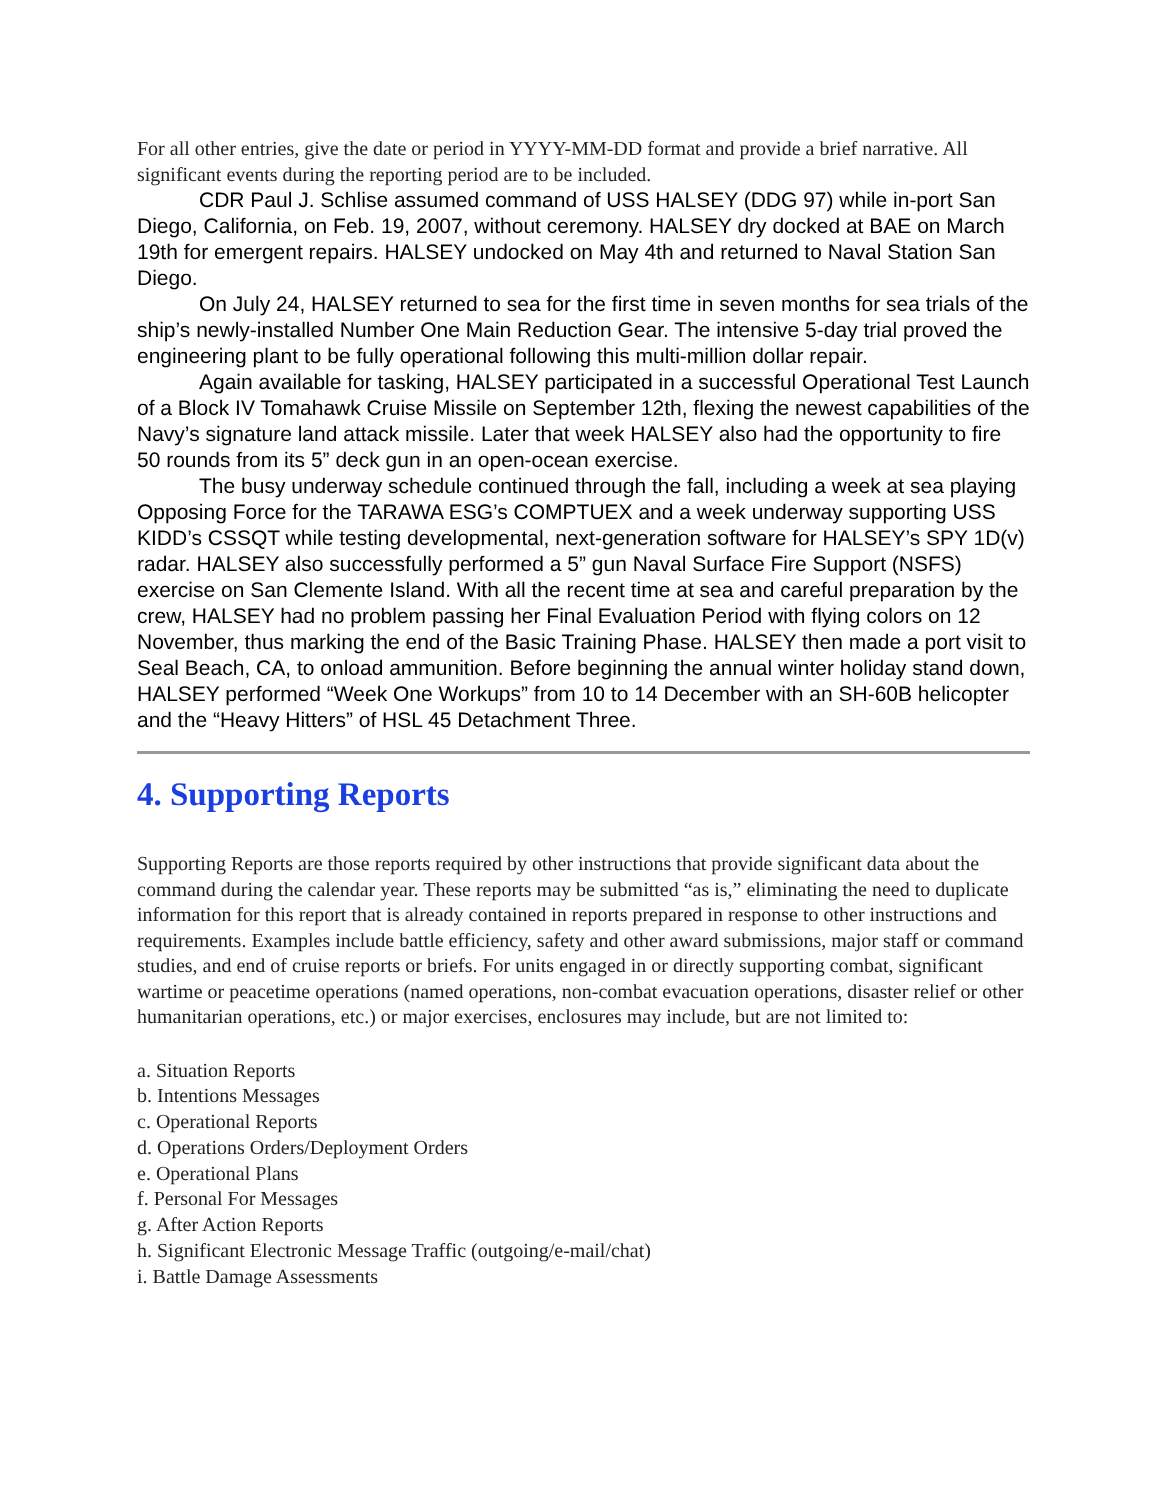For all other entries, give the date or period in YYYY-MM-DD format and provide a brief narrative. All significant events during the reporting period are to be included.
CDR Paul J. Schlise assumed command of USS HALSEY (DDG 97) while in-port San Diego, California, on Feb. 19, 2007, without ceremony. HALSEY dry docked at BAE on March 19th for emergent repairs. HALSEY undocked on May 4th and returned to Naval Station San Diego.
On July 24, HALSEY returned to sea for the first time in seven months for sea trials of the ship’s newly-installed Number One Main Reduction Gear. The intensive 5-day trial proved the engineering plant to be fully operational following this multi-million dollar repair.
Again available for tasking, HALSEY participated in a successful Operational Test Launch of a Block IV Tomahawk Cruise Missile on September 12th, flexing the newest capabilities of the Navy’s signature land attack missile. Later that week HALSEY also had the opportunity to fire 50 rounds from its 5” deck gun in an open-ocean exercise.
The busy underway schedule continued through the fall, including a week at sea playing Opposing Force for the TARAWA ESG’s COMPTUEX and a week underway supporting USS KIDD’s CSSQT while testing developmental, next-generation software for HALSEY’s SPY 1D(v) radar. HALSEY also successfully performed a 5” gun Naval Surface Fire Support (NSFS) exercise on San Clemente Island. With all the recent time at sea and careful preparation by the crew, HALSEY had no problem passing her Final Evaluation Period with flying colors on 12 November, thus marking the end of the Basic Training Phase. HALSEY then made a port visit to Seal Beach, CA, to onload ammunition. Before beginning the annual winter holiday stand down, HALSEY performed “Week One Workups” from 10 to 14 December with an SH-60B helicopter and the “Heavy Hitters” of HSL 45 Detachment Three.
4. Supporting Reports
Supporting Reports are those reports required by other instructions that provide significant data about the command during the calendar year. These reports may be submitted “as is,” eliminating the need to duplicate information for this report that is already contained in reports prepared in response to other instructions and requirements. Examples include battle efficiency, safety and other award submissions, major staff or command studies, and end of cruise reports or briefs. For units engaged in or directly supporting combat, significant wartime or peacetime operations (named operations, non-combat evacuation operations, disaster relief or other humanitarian operations, etc.) or major exercises, enclosures may include, but are not limited to:
a. Situation Reports
b. Intentions Messages
c. Operational Reports
d. Operations Orders/Deployment Orders
e. Operational Plans
f. Personal For Messages
g. After Action Reports
h. Significant Electronic Message Traffic (outgoing/e-mail/chat)
i. Battle Damage Assessments